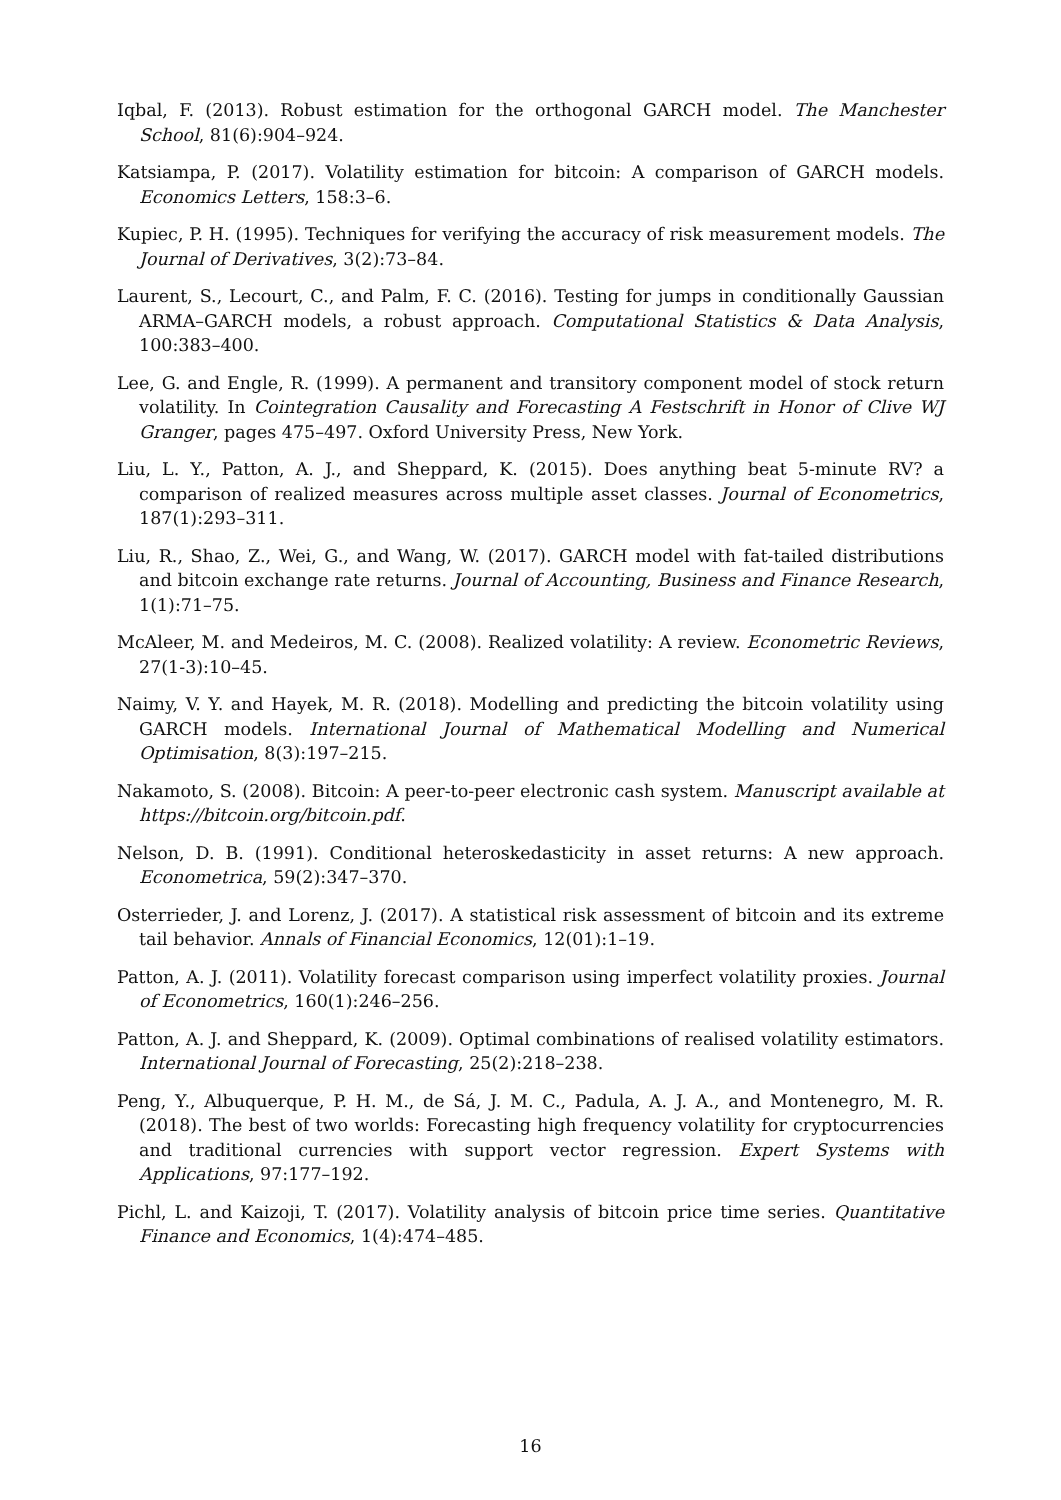Iqbal, F. (2013). Robust estimation for the orthogonal GARCH model. The Manchester School, 81(6):904–924.
Katsiampa, P. (2017). Volatility estimation for bitcoin: A comparison of GARCH models. Economics Letters, 158:3–6.
Kupiec, P. H. (1995). Techniques for verifying the accuracy of risk measurement models. The Journal of Derivatives, 3(2):73–84.
Laurent, S., Lecourt, C., and Palm, F. C. (2016). Testing for jumps in conditionally Gaussian ARMA–GARCH models, a robust approach. Computational Statistics & Data Analysis, 100:383–400.
Lee, G. and Engle, R. (1999). A permanent and transitory component model of stock return volatility. In Cointegration Causality and Forecasting A Festschrift in Honor of Clive WJ Granger, pages 475–497. Oxford University Press, New York.
Liu, L. Y., Patton, A. J., and Sheppard, K. (2015). Does anything beat 5-minute RV? a comparison of realized measures across multiple asset classes. Journal of Econometrics, 187(1):293–311.
Liu, R., Shao, Z., Wei, G., and Wang, W. (2017). GARCH model with fat-tailed distributions and bitcoin exchange rate returns. Journal of Accounting, Business and Finance Research, 1(1):71–75.
McAleer, M. and Medeiros, M. C. (2008). Realized volatility: A review. Econometric Reviews, 27(1-3):10–45.
Naimy, V. Y. and Hayek, M. R. (2018). Modelling and predicting the bitcoin volatility using GARCH models. International Journal of Mathematical Modelling and Numerical Optimisation, 8(3):197–215.
Nakamoto, S. (2008). Bitcoin: A peer-to-peer electronic cash system. Manuscript available at https://bitcoin.org/bitcoin.pdf.
Nelson, D. B. (1991). Conditional heteroskedasticity in asset returns: A new approach. Econometrica, 59(2):347–370.
Osterrieder, J. and Lorenz, J. (2017). A statistical risk assessment of bitcoin and its extreme tail behavior. Annals of Financial Economics, 12(01):1–19.
Patton, A. J. (2011). Volatility forecast comparison using imperfect volatility proxies. Journal of Econometrics, 160(1):246–256.
Patton, A. J. and Sheppard, K. (2009). Optimal combinations of realised volatility estimators. International Journal of Forecasting, 25(2):218–238.
Peng, Y., Albuquerque, P. H. M., de Sá, J. M. C., Padula, A. J. A., and Montenegro, M. R. (2018). The best of two worlds: Forecasting high frequency volatility for cryptocurrencies and traditional currencies with support vector regression. Expert Systems with Applications, 97:177–192.
Pichl, L. and Kaizoji, T. (2017). Volatility analysis of bitcoin price time series. Quantitative Finance and Economics, 1(4):474–485.
16